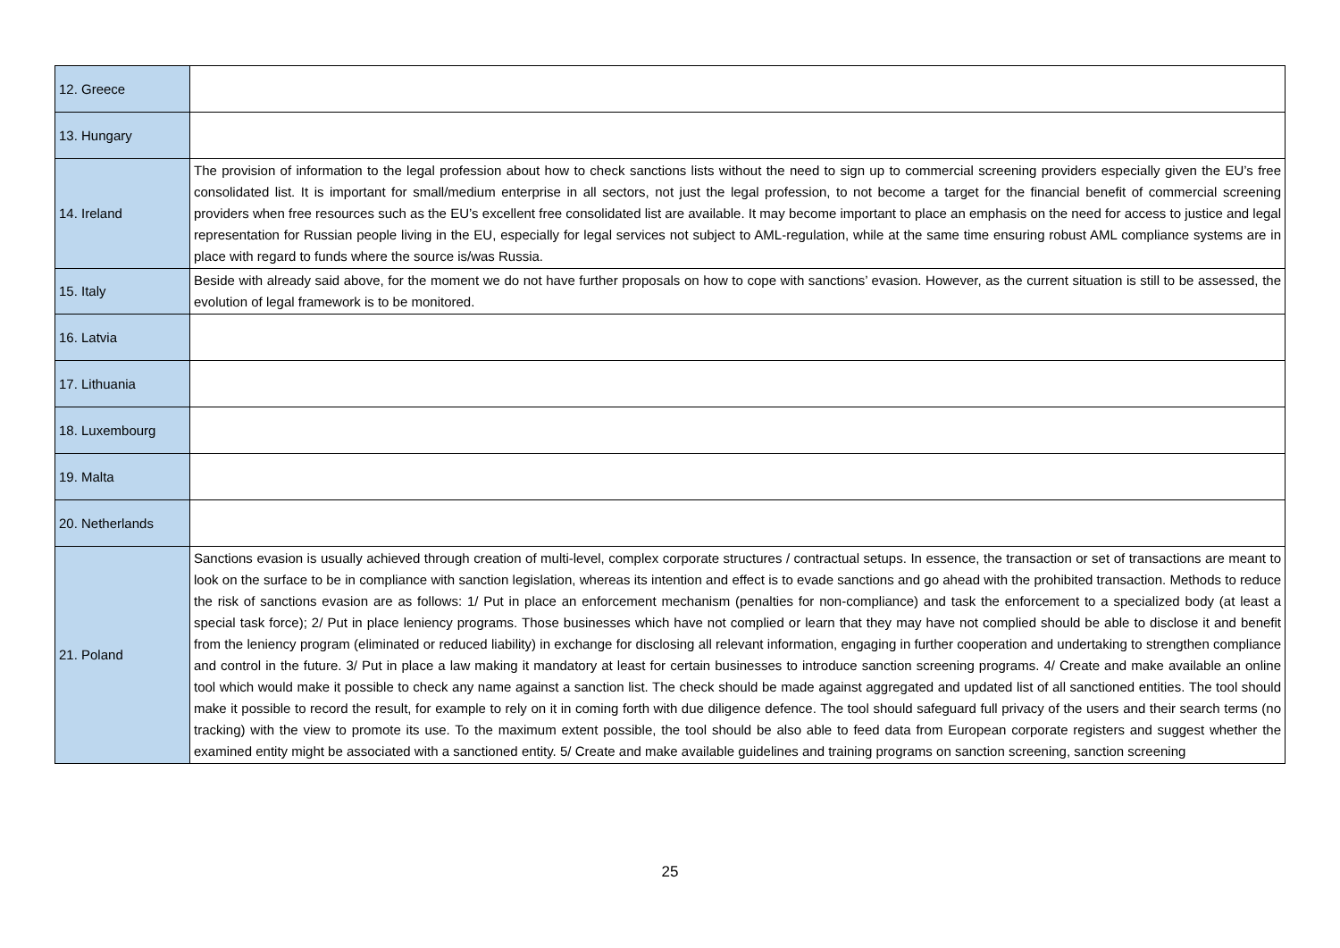| 12. Greece | |
| 13. Hungary | |
| 14. Ireland | The provision of information to the legal profession about how to check sanctions lists without the need to sign up to commercial screening providers especially given the EU’s free consolidated list. It is important for small/medium enterprise in all sectors, not just the legal profession, to not become a target for the financial benefit of commercial screening providers when free resources such as the EU’s excellent free consolidated list are available. It may become important to place an emphasis on the need for access to justice and legal representation for Russian people living in the EU, especially for legal services not subject to AML-regulation, while at the same time ensuring robust AML compliance systems are in place with regard to funds where the source is/was Russia. |
| 15. Italy | Beside with already said above, for the moment we do not have further proposals on how to cope with sanctions’ evasion. However, as the current situation is still to be assessed, the evolution of legal framework is to be monitored. |
| 16. Latvia | |
| 17. Lithuania | |
| 18. Luxembourg | |
| 19. Malta | |
| 20. Netherlands | |
| 21. Poland | Sanctions evasion is usually achieved through creation of multi-level, complex corporate structures / contractual setups. In essence, the transaction or set of transactions are meant to look on the surface to be in compliance with sanction legislation, whereas its intention and effect is to evade sanctions and go ahead with the prohibited transaction. Methods to reduce the risk of sanctions evasion are as follows: 1/ Put in place an enforcement mechanism (penalties for non-compliance) and task the enforcement to a specialized body (at least a special task force); 2/ Put in place leniency programs. Those businesses which have not complied or learn that they may have not complied should be able to disclose it and benefit from the leniency program (eliminated or reduced liability) in exchange for disclosing all relevant information, engaging in further cooperation and undertaking to strengthen compliance and control in the future. 3/ Put in place a law making it mandatory at least for certain businesses to introduce sanction screening programs. 4/ Create and make available an online tool which would make it possible to check any name against a sanction list. The check should be made against aggregated and updated list of all sanctioned entities. The tool should make it possible to record the result, for example to rely on it in coming forth with due diligence defence. The tool should safeguard full privacy of the users and their search terms (no tracking) with the view to promote its use. To the maximum extent possible, the tool should be also able to feed data from European corporate registers and suggest whether the examined entity might be associated with a sanctioned entity. 5/ Create and make available guidelines and training programs on sanction screening, sanction screening |
25